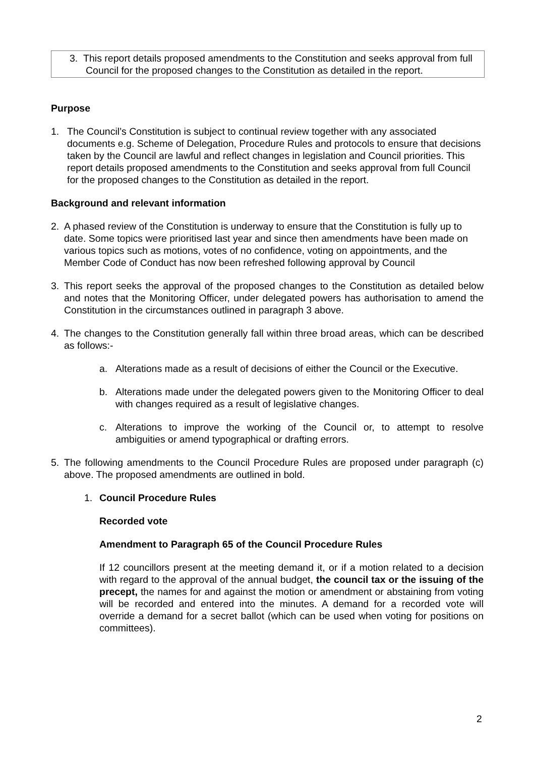3. This report details proposed amendments to the Constitution and seeks approval from full Council for the proposed changes to the Constitution as detailed in the report.
Purpose
1. The Council’s Constitution is subject to continual review together with any associated documents e.g. Scheme of Delegation, Procedure Rules and protocols to ensure that decisions taken by the Council are lawful and reflect changes in legislation and Council priorities. This report details proposed amendments to the Constitution and seeks approval from full Council for the proposed changes to the Constitution as detailed in the report.
Background and relevant information
2. A phased review of the Constitution is underway to ensure that the Constitution is fully up to date. Some topics were prioritised last year and since then amendments have been made on various topics such as motions, votes of no confidence, voting on appointments, and the Member Code of Conduct has now been refreshed following approval by Council
3. This report seeks the approval of the proposed changes to the Constitution as detailed below and notes that the Monitoring Officer, under delegated powers has authorisation to amend the Constitution in the circumstances outlined in paragraph 3 above.
4. The changes to the Constitution generally fall within three broad areas, which can be described as follows:-
a. Alterations made as a result of decisions of either the Council or the Executive.
b. Alterations made under the delegated powers given to the Monitoring Officer to deal with changes required as a result of legislative changes.
c. Alterations to improve the working of the Council or, to attempt to resolve ambiguities or amend typographical or drafting errors.
5. The following amendments to the Council Procedure Rules are proposed under paragraph (c) above. The proposed amendments are outlined in bold.
1. Council Procedure Rules
Recorded vote
Amendment to Paragraph 65 of the Council Procedure Rules
If 12 councillors present at the meeting demand it, or if a motion related to a decision with regard to the approval of the annual budget, the council tax or the issuing of the precept, the names for and against the motion or amendment or abstaining from voting will be recorded and entered into the minutes. A demand for a recorded vote will override a demand for a secret ballot (which can be used when voting for positions on committees).
2